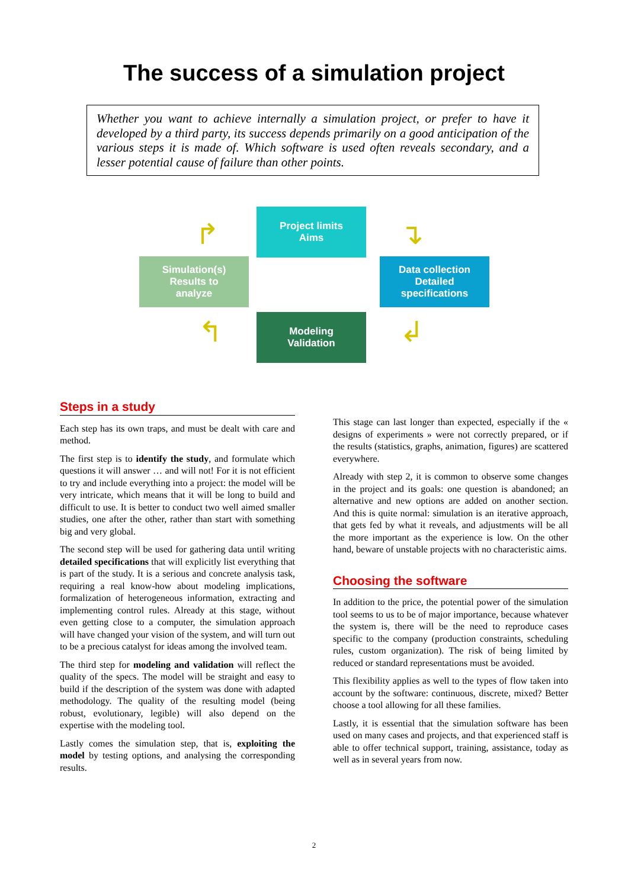The success of a simulation project
Whether you want to achieve internally a simulation project, or prefer to have it developed by a third party, its success depends primarily on a good anticipation of the various steps it is made of. Which software is used often reveals secondary, and a lesser potential cause of failure than other points.
Project limits
Aims
Data collection
Detailed
specifications
Modeling
Validation
Simulation(s)
Results to
analyze
↱ ↴
↲ ↰
Steps in a study
Each step has its own traps, and must be dealt with care and method.
The first step is to identify the study, and formulate which questions it will answer … and will not! For it is not efficient to try and include everything into a project: the model will be very intricate, which means that it will be long to build and difficult to use. It is better to conduct two well aimed smaller studies, one after the other, rather than start with something big and very global.
The second step will be used for gathering data until writing detailed specifications that will explicitly list everything that is part of the study. It is a serious and concrete analysis task, requiring a real know-how about modeling implications, formalization of heterogeneous information, extracting and implementing control rules. Already at this stage, without even getting close to a computer, the simulation approach will have changed your vision of the system, and will turn out to be a precious catalyst for ideas among the involved team.
The third step for modeling and validation will reflect the quality of the specs. The model will be straight and easy to build if the description of the system was done with adapted methodology. The quality of the resulting model (being robust, evolutionary, legible) will also depend on the expertise with the modeling tool.
Lastly comes the simulation step, that is, exploiting the model by testing options, and analysing the corresponding results.
This stage can last longer than expected, especially if the « designs of experiments » were not correctly prepared, or if the results (statistics, graphs, animation, figures) are scattered everywhere.
Already with step 2, it is common to observe some changes in the project and its goals: one question is abandoned; an alternative and new options are added on another section. And this is quite normal: simulation is an iterative approach, that gets fed by what it reveals, and adjustments will be all the more important as the experience is low. On the other hand, beware of unstable projects with no characteristic aims.
Choosing the software
In addition to the price, the potential power of the simulation tool seems to us to be of major importance, because whatever the system is, there will be the need to reproduce cases specific to the company (production constraints, scheduling rules, custom organization). The risk of being limited by reduced or standard representations must be avoided.
This flexibility applies as well to the types of flow taken into account by the software: continuous, discrete, mixed? Better choose a tool allowing for all these families.
Lastly, it is essential that the simulation software has been used on many cases and projects, and that experienced staff is able to offer technical support, training, assistance, today as well as in several years from now.
2